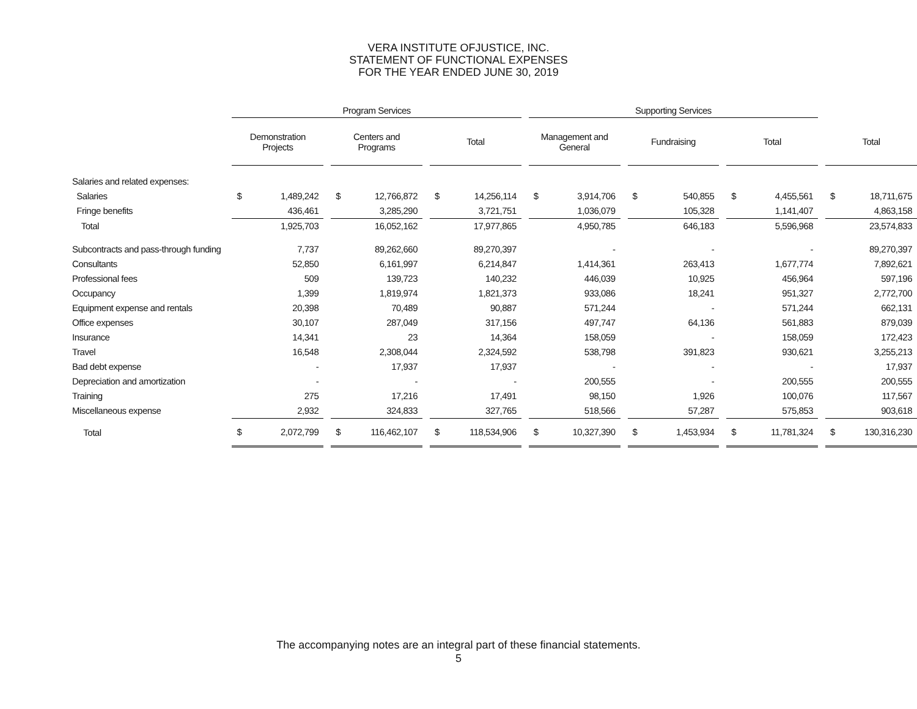VERA INSTITUTE OFJUSTICE, INC.
STATEMENT OF FUNCTIONAL EXPENSES
FOR THE YEAR ENDED JUNE 30, 2019
| | Program Services | | | | | | | | | Supporting Services | | | | | | | | | | |
| --- | --- | --- | --- | --- | --- | --- | --- | --- | --- | --- | --- | --- | --- | --- | --- | --- | --- | --- | --- | --- |
| | Demonstration Projects | | | Centers and Programs | | | Total | | | Management and General | | | Fundraising | | | Total | | | Total | |
| Salaries and related expenses: | | | | | | | | | | | | | | | | | | | | |
| Salaries | $ | 1,489,242 | | $ | 12,766,872 | | $ | 14,256,114 | | $ | 3,914,706 | | $ | 540,855 | | $ | 4,455,561 | | $ | 18,711,675 |
| Fringe benefits | | 436,461 | | | 3,285,290 | | | 3,721,751 | | | 1,036,079 | | | 105,328 | | | 1,141,407 | | | 4,863,158 |
| Total | | 1,925,703 | | | 16,052,162 | | | 17,977,865 | | | 4,950,785 | | | 646,183 | | | 5,596,968 | | | 23,574,833 |
| Subcontracts and pass-through funding | | 7,737 | | | 89,262,660 | | | 89,270,397 | | | - | | | - | | | - | | | 89,270,397 |
| Consultants | | 52,850 | | | 6,161,997 | | | 6,214,847 | | | 1,414,361 | | | 263,413 | | | 1,677,774 | | | 7,892,621 |
| Professional fees | | 509 | | | 139,723 | | | 140,232 | | | 446,039 | | | 10,925 | | | 456,964 | | | 597,196 |
| Occupancy | | 1,399 | | | 1,819,974 | | | 1,821,373 | | | 933,086 | | | 18,241 | | | 951,327 | | | 2,772,700 |
| Equipment expense and rentals | | 20,398 | | | 70,489 | | | 90,887 | | | 571,244 | | | - | | | 571,244 | | | 662,131 |
| Office expenses | | 30,107 | | | 287,049 | | | 317,156 | | | 497,747 | | | 64,136 | | | 561,883 | | | 879,039 |
| Insurance | | 14,341 | | | 23 | | | 14,364 | | | 158,059 | | | - | | | 158,059 | | | 172,423 |
| Travel | | 16,548 | | | 2,308,044 | | | 2,324,592 | | | 538,798 | | | 391,823 | | | 930,621 | | | 3,255,213 |
| Bad debt expense | | - | | | 17,937 | | | 17,937 | | | - | | | - | | | - | | | 17,937 |
| Depreciation and amortization | | - | | | - | | | - | | | 200,555 | | | - | | | 200,555 | | | 200,555 |
| Training | | 275 | | | 17,216 | | | 17,491 | | | 98,150 | | | 1,926 | | | 100,076 | | | 117,567 |
| Miscellaneous expense | | 2,932 | | | 324,833 | | | 327,765 | | | 518,566 | | | 57,287 | | | 575,853 | | | 903,618 |
| Total | $ | 2,072,799 | | $ | 116,462,107 | | $ | 118,534,906 | | $ | 10,327,390 | | $ | 1,453,934 | | $ | 11,781,324 | | $ | 130,316,230 |
The accompanying notes are an integral part of these financial statements.
5